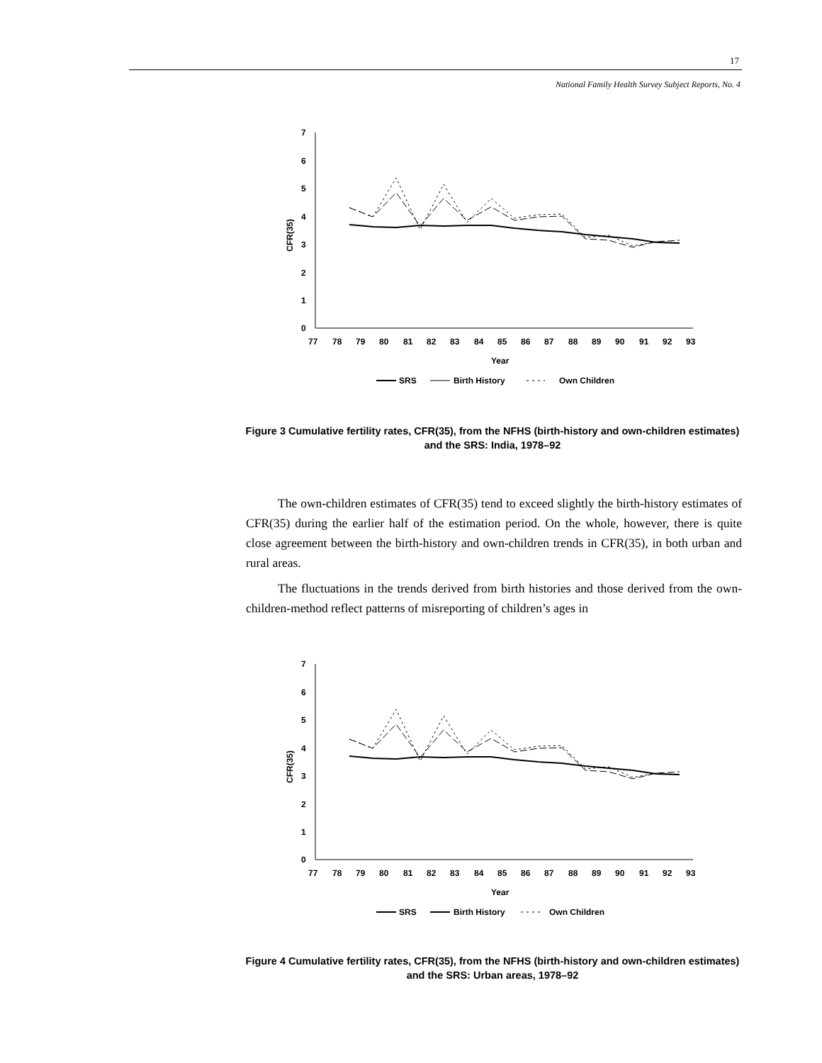17
National Family Health Survey Subject Reports, No. 4
7
6
5
4
3
2
1
0
CFR(35)
77
78
79
80
81
82
83
84
85
86
87
88
89
90
91
92
93
Year
SRS
Birth History
Own Children
Figure 3 Cumulative fertility rates, CFR(35), from the NFHS (birth-history and own-children estimates) and the SRS: India, 1978–92
The own-children estimates of CFR(35) tend to exceed slightly the birth-history estimates of CFR(35) during the earlier half of the estimation period. On the whole, however, there is quite close agreement between the birth-history and own-children trends in CFR(35), in both urban and rural areas.
The fluctuations in the trends derived from birth histories and those derived from the own-children-method reflect patterns of misreporting of children’s ages in
7
6
5
4
3
2
1
0
CFR(35)
77
78
79
80
81
82
83
84
85
86
87
88
89
90
91
92
93
Year
SRS
Birth History
Own Children
Figure 4 Cumulative fertility rates, CFR(35), from the NFHS (birth-history and own-children estimates) and the SRS: Urban areas, 1978–92